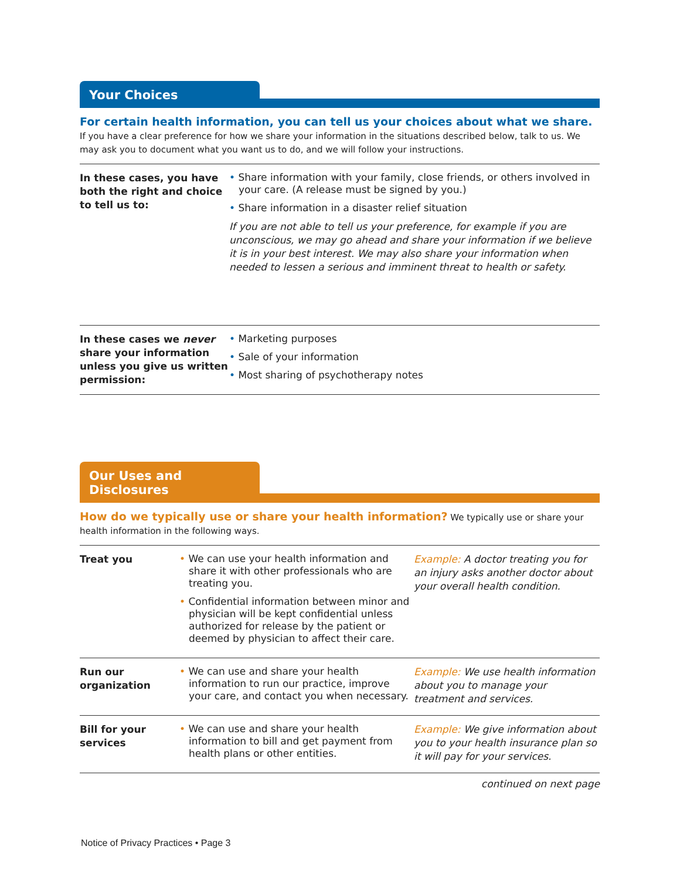Your Choices
For certain health information, you can tell us your choices about what we share. If you have a clear preference for how we share your information in the situations described below, talk to us. We may ask you to document what you want us to do, and we will follow your instructions.
| In these cases, you have both the right and choice to tell us to: | • Share information with your family, close friends, or others involved in your care. (A release must be signed by you.) • Share information in a disaster relief situation If you are not able to tell us your preference, for example if you are unconscious, we may go ahead and share your information if we believe it is in your best interest. We may also share your information when needed to lessen a serious and imminent threat to health or safety. |
| In these cases we never share your information unless you give us written permission: | • Marketing purposes • Sale of your information • Most sharing of psychotherapy notes |
Our Uses and Disclosures
How do we typically use or share your health information? We typically use or share your health information in the following ways.
| Treat you | • We can use your health information and share it with other professionals who are treating you. • Confidential information between minor and physician will be kept confidential unless authorized for release by the patient or deemed by physician to affect their care. | Example: A doctor treating you for an injury asks another doctor about your overall health condition. |
| Run our organization | • We can use and share your health information to run our practice, improve your care, and contact you when necessary. | Example: We use health information about you to manage your treatment and services. |
| Bill for your services | • We can use and share your health information to bill and get payment from health plans or other entities. | Example: We give information about you to your health insurance plan so it will pay for your services. |
continued on next page
Notice of Privacy Practices • Page 3